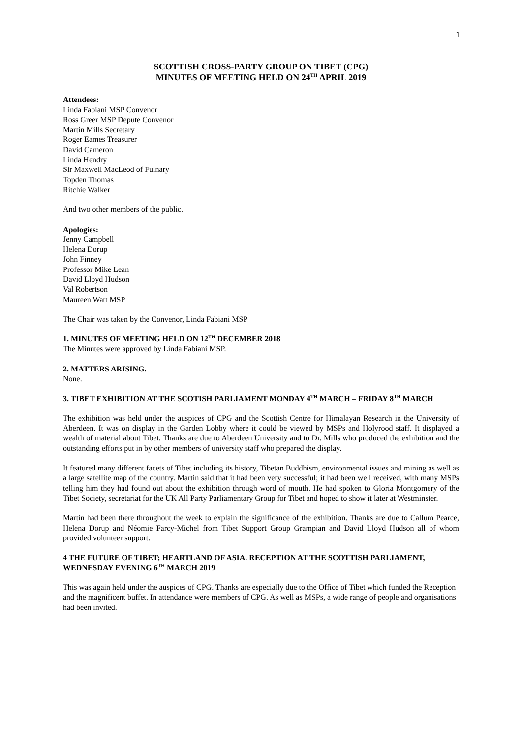1
SCOTTISH CROSS-PARTY GROUP ON TIBET (CPG)
MINUTES OF MEETING HELD ON 24<sup>TH</sup> APRIL 2019
Attendees:
Linda Fabiani MSP Convenor
Ross Greer MSP Depute Convenor
Martin Mills Secretary
Roger Eames Treasurer
David Cameron
Linda Hendry
Sir Maxwell MacLeod of Fuinary
Topden Thomas
Ritchie Walker
And two other members of the public.
Apologies:
Jenny Campbell
Helena Dorup
John Finney
Professor Mike Lean
David Lloyd Hudson
Val Robertson
Maureen Watt MSP
The Chair was taken by the Convenor, Linda Fabiani MSP
1. MINUTES OF MEETING HELD ON 12<sup>TH</sup> DECEMBER 2018
The Minutes were approved by Linda Fabiani MSP.
2. MATTERS ARISING.
None.
3. TIBET EXHIBITION AT THE SCOTISH PARLIAMENT MONDAY 4<sup>TH</sup> MARCH – FRIDAY 8<sup>TH</sup> MARCH
The exhibition was held under the auspices of CPG and the Scottish Centre for Himalayan Research in the University of Aberdeen. It was on display in the Garden Lobby where it could be viewed by MSPs and Holyrood staff. It displayed a wealth of material about Tibet. Thanks are due to Aberdeen University and to Dr. Mills who produced the exhibition and the outstanding efforts put in by other members of university staff who prepared the display.
It featured many different facets of Tibet including its history, Tibetan Buddhism, environmental issues and mining as well as a large satellite map of the country. Martin said that it had been very successful; it had been well received, with many MSPs telling him they had found out about the exhibition through word of mouth. He had spoken to Gloria Montgomery of the Tibet Society, secretariat for the UK All Party Parliamentary Group for Tibet and hoped to show it later at Westminster.
Martin had been there throughout the week to explain the significance of the exhibition. Thanks are due to Callum Pearce, Helena Dorup and Néomie Farcy-Michel from Tibet Support Group Grampian and David Lloyd Hudson all of whom provided volunteer support.
4 THE FUTURE OF TIBET; HEARTLAND OF ASIA. RECEPTION AT THE SCOTTISH PARLIAMENT, WEDNESDAY EVENING 6<sup>TH</sup> MARCH 2019
This was again held under the auspices of CPG. Thanks are especially due to the Office of Tibet which funded the Reception and the magnificent buffet. In attendance were members of CPG. As well as MSPs, a wide range of people and organisations had been invited.